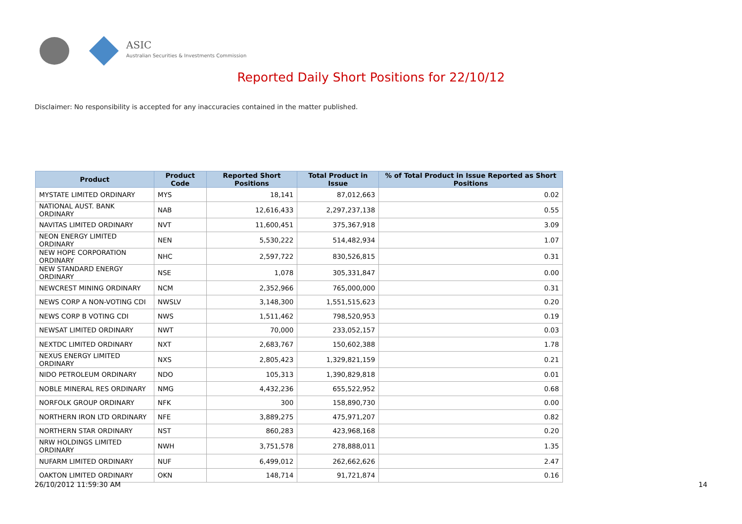ASIC
Australian Securities & Investments Commission
Reported Daily Short Positions for 22/10/12
Disclaimer: No responsibility is accepted for any inaccuracies contained in the matter published.
| Product | Product Code | Reported Short Positions | Total Product in Issue | % of Total Product in Issue Reported as Short Positions |
| --- | --- | --- | --- | --- |
| MYSTATE LIMITED ORDINARY | MYS | 18,141 | 87,012,663 | 0.02 |
| NATIONAL AUST. BANK ORDINARY | NAB | 12,616,433 | 2,297,237,138 | 0.55 |
| NAVITAS LIMITED ORDINARY | NVT | 11,600,451 | 375,367,918 | 3.09 |
| NEON ENERGY LIMITED ORDINARY | NEN | 5,530,222 | 514,482,934 | 1.07 |
| NEW HOPE CORPORATION ORDINARY | NHC | 2,597,722 | 830,526,815 | 0.31 |
| NEW STANDARD ENERGY ORDINARY | NSE | 1,078 | 305,331,847 | 0.00 |
| NEWCREST MINING ORDINARY | NCM | 2,352,966 | 765,000,000 | 0.31 |
| NEWS CORP A NON-VOTING CDI | NWSLV | 3,148,300 | 1,551,515,623 | 0.20 |
| NEWS CORP B VOTING CDI | NWS | 1,511,462 | 798,520,953 | 0.19 |
| NEWSAT LIMITED ORDINARY | NWT | 70,000 | 233,052,157 | 0.03 |
| NEXTDC LIMITED ORDINARY | NXT | 2,683,767 | 150,602,388 | 1.78 |
| NEXUS ENERGY LIMITED ORDINARY | NXS | 2,805,423 | 1,329,821,159 | 0.21 |
| NIDO PETROLEUM ORDINARY | NDO | 105,313 | 1,390,829,818 | 0.01 |
| NOBLE MINERAL RES ORDINARY | NMG | 4,432,236 | 655,522,952 | 0.68 |
| NORFOLK GROUP ORDINARY | NFK | 300 | 158,890,730 | 0.00 |
| NORTHERN IRON LTD ORDINARY | NFE | 3,889,275 | 475,971,207 | 0.82 |
| NORTHERN STAR ORDINARY | NST | 860,283 | 423,968,168 | 0.20 |
| NRW HOLDINGS LIMITED ORDINARY | NWH | 3,751,578 | 278,888,011 | 1.35 |
| NUFARM LIMITED ORDINARY | NUF | 6,499,012 | 262,662,626 | 2.47 |
| OAKTON LIMITED ORDINARY | OKN | 148,714 | 91,721,874 | 0.16 |
26/10/2012 11:59:30 AM 14